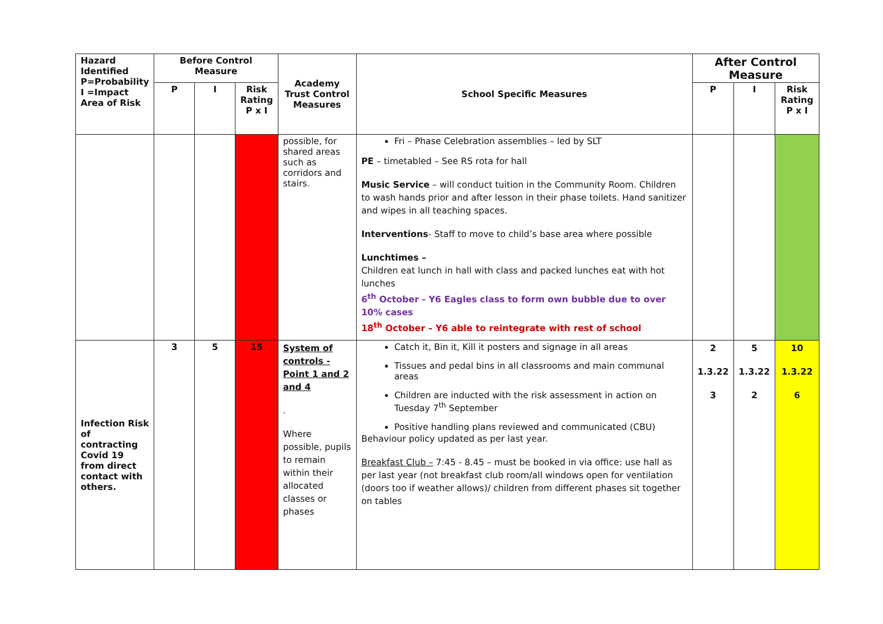| Hazard Identified P=Probability I =Impact Area of Risk | Before Control Measure | | | Academy Trust Control Measures | School Specific Measures | After Control Measure | | |
| --- | --- | --- | --- | --- | --- | --- | --- | --- |
| | P | I | Risk Rating P x I | | | P | I | Risk Rating P x I |
| | | | | possible, for shared areas such as corridors and stairs. | Fri – Phase Celebration assemblies – led by SLT PE – timetabled – See RS rota for hall Music Service – will conduct tuition in the Community Room. Children to wash hands prior and after lesson in their phase toilets. Hand sanitizer and wipes in all teaching spaces. Interventions - Staff to move to child’s base area where possible Lunchtimes – Children eat lunch in hall with class and packed lunches eat with hot lunches 6<sup>th</sup> October - Y6 Eagles class to form own bubble due to over 10% cases 18<sup>th</sup> October – Y6 able to reintegrate with rest of school | | | |
| Infection Risk of contracting Covid 19 from direct contact with others. | 3 | 5 | 15 | System of controls - Point 1 and 2 and 4 . Where possible, pupils to remain within their allocated classes or phases | Catch it, Bin it, Kill it posters and signage in all areas Tissues and pedal bins in all classrooms and main communal areas Children are inducted with the risk assessment in action on Tuesday 7<sup>th</sup> September Positive handling plans reviewed and communicated (CBU) Behaviour policy updated as per last year. Breakfast Club – 7:45 - 8.45 – must be booked in via office: use hall as per last year (not breakfast club room/all windows open for ventilation (doors too if weather allows)/ children from different phases sit together on tables | 2 1.3.22 3 | 5 1.3.22 2 | 10 1.3.22 6 |